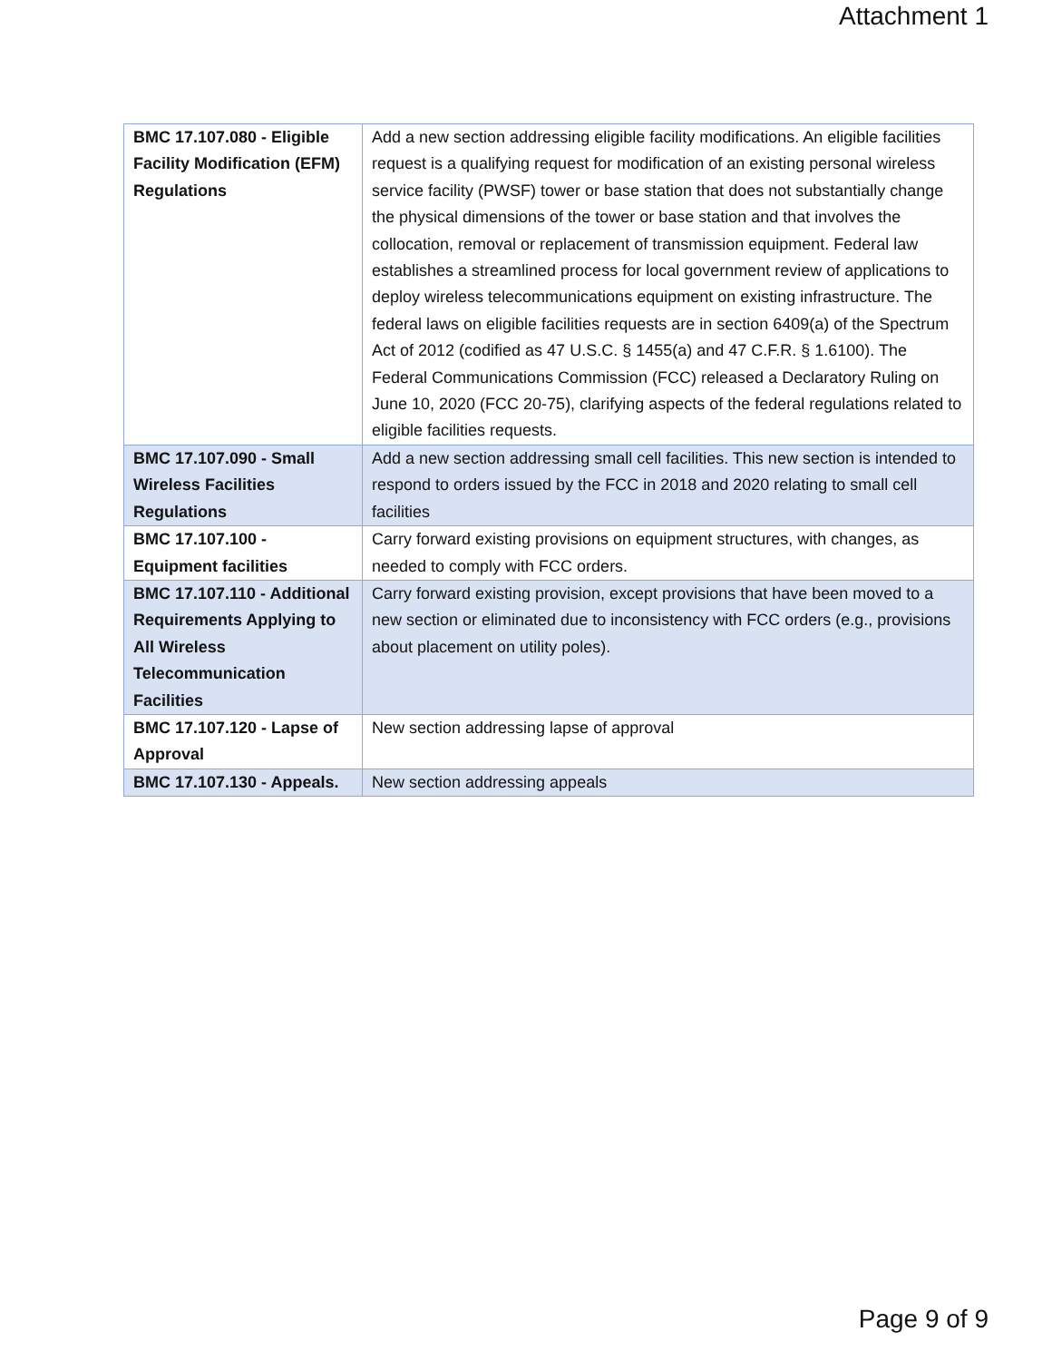Attachment 1
| BMC 17.107.080 - Eligible Facility Modification (EFM) Regulations | Add a new section addressing eligible facility modifications. An eligible facilities request is a qualifying request for modification of an existing personal wireless service facility (PWSF) tower or base station that does not substantially change the physical dimensions of the tower or base station and that involves the collocation, removal or replacement of transmission equipment. Federal law establishes a streamlined process for local government review of applications to deploy wireless telecommunications equipment on existing infrastructure. The federal laws on eligible facilities requests are in section 6409(a) of the Spectrum Act of 2012 (codified as 47 U.S.C. § 1455(a) and 47 C.F.R. § 1.6100). The Federal Communications Commission (FCC) released a Declaratory Ruling on June 10, 2020 (FCC 20-75), clarifying aspects of the federal regulations related to eligible facilities requests. |
| BMC 17.107.090 - Small Wireless Facilities Regulations | Add a new section addressing small cell facilities. This new section is intended to respond to orders issued by the FCC in 2018 and 2020 relating to small cell facilities |
| BMC 17.107.100 - Equipment facilities | Carry forward existing provisions on equipment structures, with changes, as needed to comply with FCC orders. |
| BMC 17.107.110 - Additional Requirements Applying to All Wireless Telecommunication Facilities | Carry forward existing provision, except provisions that have been moved to a new section or eliminated due to inconsistency with FCC orders (e.g., provisions about placement on utility poles). |
| BMC 17.107.120 - Lapse of Approval | New section addressing lapse of approval |
| BMC 17.107.130 - Appeals. | New section addressing appeals |
Page 9 of 9